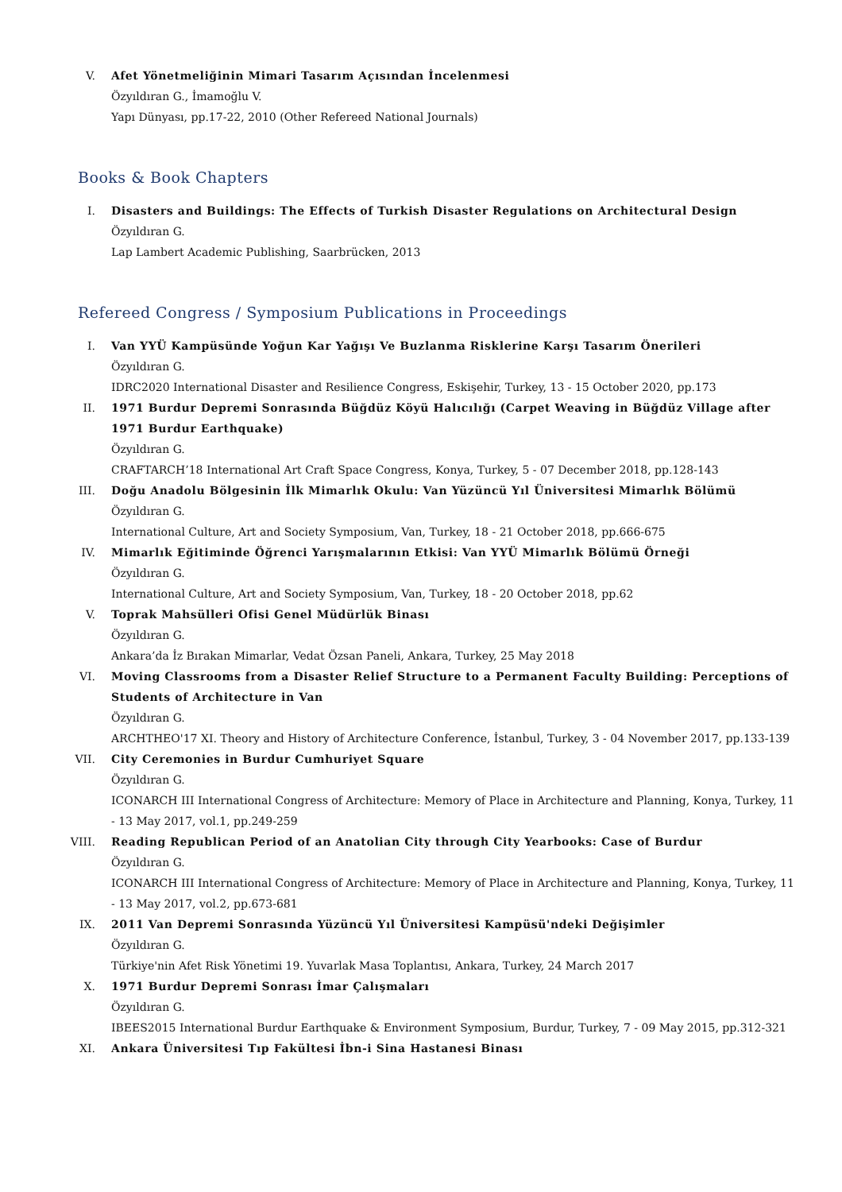V. Afet Yönetmeliğinin Mimari Tasarım Açısından İncelenmesi
Özyıldıran G., İmamoğlu V.
Yapı Dünyası, pp.17-22, 2010 (Other Refereed National Journals)
Books & Book Chapters
I. Disasters and Buildings: The Effects of Turkish Disaster Regulations on Architectural Design
Özyıldıran G.
Lap Lambert Academic Publishing, Saarbrücken, 2013
Refereed Congress / Symposium Publications in Proceedings
I. Van YYÜ Kampüsünde Yoğun Kar Yağışı Ve Buzlanma Risklerine Karşı Tasarım Önerileri
Özyıldıran G.
IDRC2020 International Disaster and Resilience Congress, Eskişehir, Turkey, 13 - 15 October 2020, pp.173
II. 1971 Burdur Depremi Sonrasında Büğdüz Köyü Halıcılığı (Carpet Weaving in Büğdüz Village after 1971 Burdur Earthquake)
Özyıldıran G.
CRAFTARCH’18 International Art Craft Space Congress, Konya, Turkey, 5 - 07 December 2018, pp.128-143
III. Doğu Anadolu Bölgesinin İlk Mimarlık Okulu: Van Yüzüncü Yıl Üniversitesi Mimarlık Bölümü
Özyıldıran G.
International Culture, Art and Society Symposium, Van, Turkey, 18 - 21 October 2018, pp.666-675
IV. Mimarlık Eğitiminde Öğrenci Yarışmalarının Etkisi: Van YYÜ Mimarlık Bölümü Örneği
Özyıldıran G.
International Culture, Art and Society Symposium, Van, Turkey, 18 - 20 October 2018, pp.62
V. Toprak Mahsülleri Ofisi Genel Müdürlük Binası
Özyıldıran G.
Ankara’da İz Bırakan Mimarlar, Vedat Özsan Paneli, Ankara, Turkey, 25 May 2018
VI. Moving Classrooms from a Disaster Relief Structure to a Permanent Faculty Building: Perceptions of Students of Architecture in Van
Özyıldıran G.
ARCHTHEO'17 XI. Theory and History of Architecture Conference, İstanbul, Turkey, 3 - 04 November 2017, pp.133-139
VII. City Ceremonies in Burdur Cumhuriyet Square
Özyıldıran G.
ICONARCH III International Congress of Architecture: Memory of Place in Architecture and Planning, Konya, Turkey, 11 - 13 May 2017, vol.1, pp.249-259
VIII.
Reading Republican Period of an Anatolian City through City Yearbooks: Case of Burdur
Özyıldıran G.
ICONARCH III International Congress of Architecture: Memory of Place in Architecture and Planning, Konya, Turkey, 11 - 13 May 2017, vol.2, pp.673-681
IX. 2011 Van Depremi Sonrasında Yüzüncü Yıl Üniversitesi Kampüsü'ndeki Değişimler
Özyıldıran G.
Türkiye'nin Afet Risk Yönetimi 19. Yuvarlak Masa Toplantısı, Ankara, Turkey, 24 March 2017
X. 1971 Burdur Depremi Sonrası İmar Çalışmaları
Özyıldıran G.
IBEES2015 International Burdur Earthquake & Environment Symposium, Burdur, Turkey, 7 - 09 May 2015, pp.312-321
XI. Ankara Üniversitesi Tıp Fakültesi İbn-i Sina Hastanesi Binası